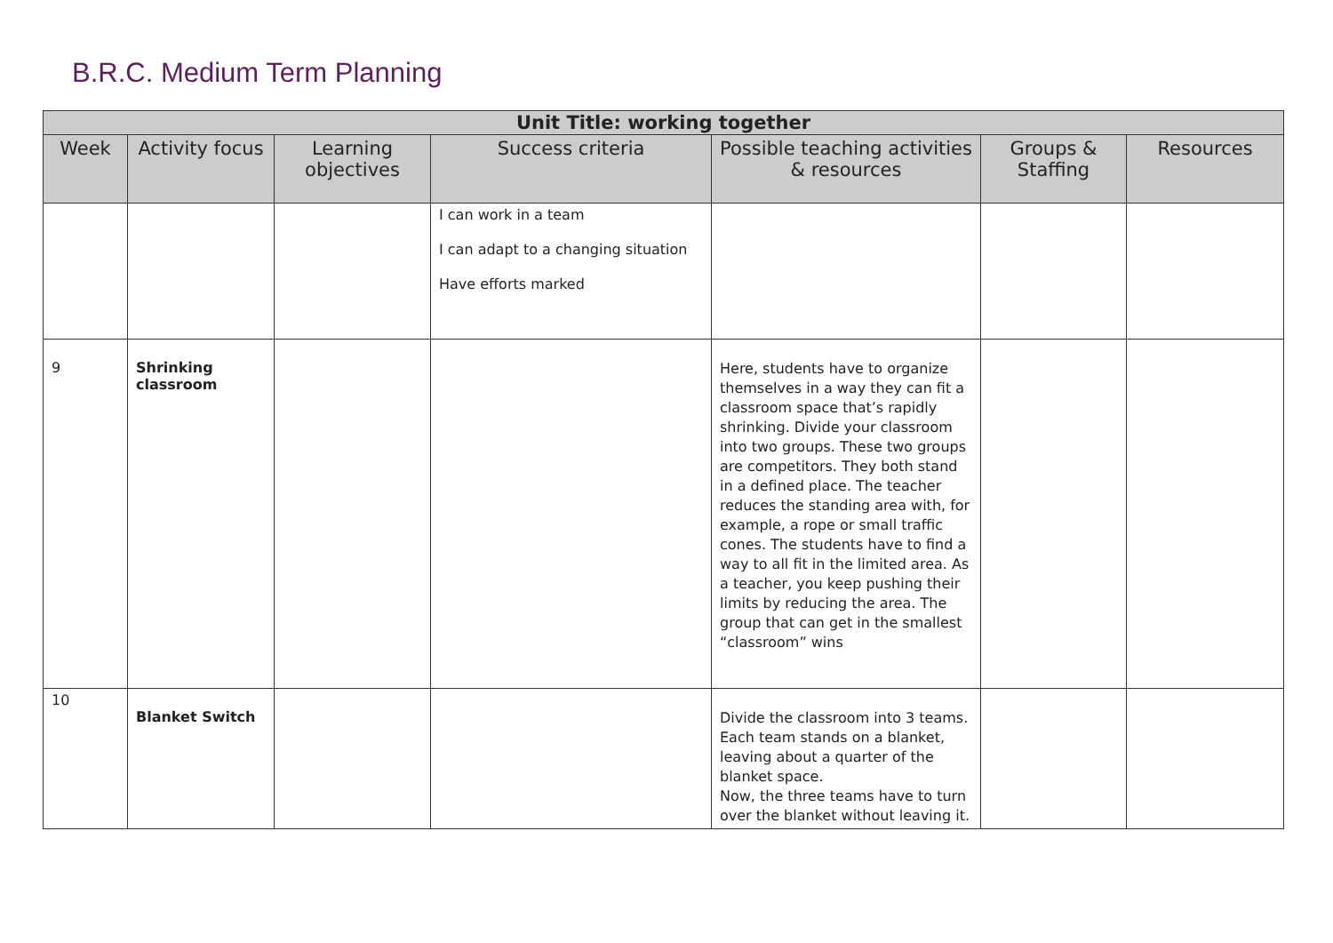B.R.C. Medium Term Planning
| Unit Title: working together | | | | | | |
| --- | --- | --- | --- | --- | --- | --- |
| Week | Activity focus | Learning objectives | Success criteria | Possible teaching activities & resources | Groups & Staffing | Resources |
| | | | I can work in a team I can adapt to a changing situation Have efforts marked | | | |
| 9 | Shrinking classroom | | | Here, students have to organize themselves in a way they can fit a classroom space that’s rapidly shrinking. Divide your classroom into two groups. These two groups are competitors. They both stand in a defined place. The teacher reduces the standing area with, for example, a rope or small traffic cones. The students have to find a way to all fit in the limited area. As a teacher, you keep pushing their limits by reducing the area. The group that can get in the smallest “classroom” wins | | |
| 10 | Blanket Switch | | | Divide the classroom into 3 teams. Each team stands on a blanket, leaving about a quarter of the blanket space. Now, the three teams have to turn over the blanket without leaving it. | | |